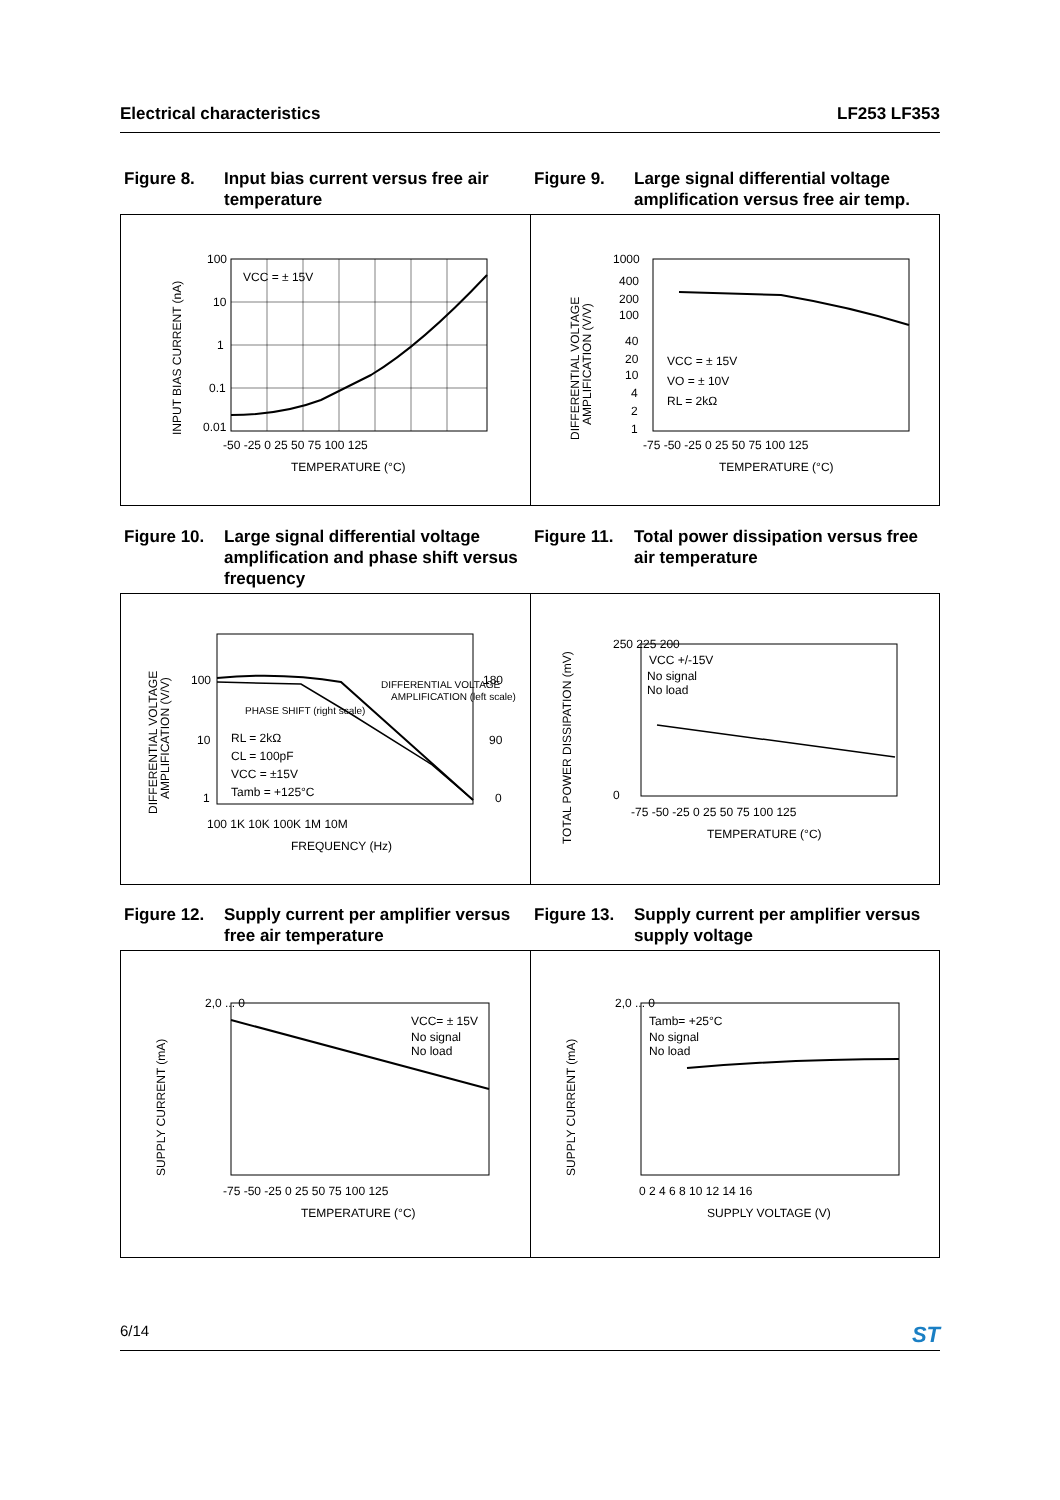Electrical characteristics LF253 LF353
Figure 8. Input bias current versus free air temperature
Figure 9. Large signal differential voltage amplification versus free air temp.
VCC = ± 15V
100
10
1
0.1
0.01
-50 -25 0 25 50 75 100 125
TEMPERATURE (°C)
INPUT BIAS CURRENT (nA)
VCC = ± 15V
VO = ± 10V
RL = 2kΩ
1000
400
200
100
40
20
10
4
2
1
-75 -50 -25 0 25 50 75 100 125
TEMPERATURE (°C)
DIFFERENTIAL VOLTAGE
AMPLIFICATION (V/V)
Figure 10. Large signal differential voltage amplification and phase shift versus frequency
Figure 11. Total power dissipation versus free air temperature
DIFFERENTIAL VOLTAGE
AMPLIFICATION (left scale)
PHASE SHIFT (right scale)
RL = 2kΩ
CL = 100pF
VCC = ±15V
Tamb = +125°C
100
10
1
180
90
0
100 1K 10K 100K 1M 10M
FREQUENCY (Hz)
DIFFERENTIAL VOLTAGE
AMPLIFICATION (V/V)
VCC +/-15V
No signal
No load
250 225 200
0
-75 -50 -25 0 25 50 75 100 125
TEMPERATURE (°C)
TOTAL POWER DISSIPATION (mV)
Figure 12. Supply current per amplifier versus free air temperature
Figure 13. Supply current per amplifier versus supply voltage
VCC= ± 15V
No signal
No load
2,0 ... 0
-75 -50 -25 0 25 50 75 100 125
TEMPERATURE (°C)
SUPPLY CURRENT (mA)
Tamb= +25°C
No signal
No load
2,0 ... 0
0 2 4 6 8 10 12 14 16
SUPPLY VOLTAGE (V)
SUPPLY CURRENT (mA)
6/14 ST